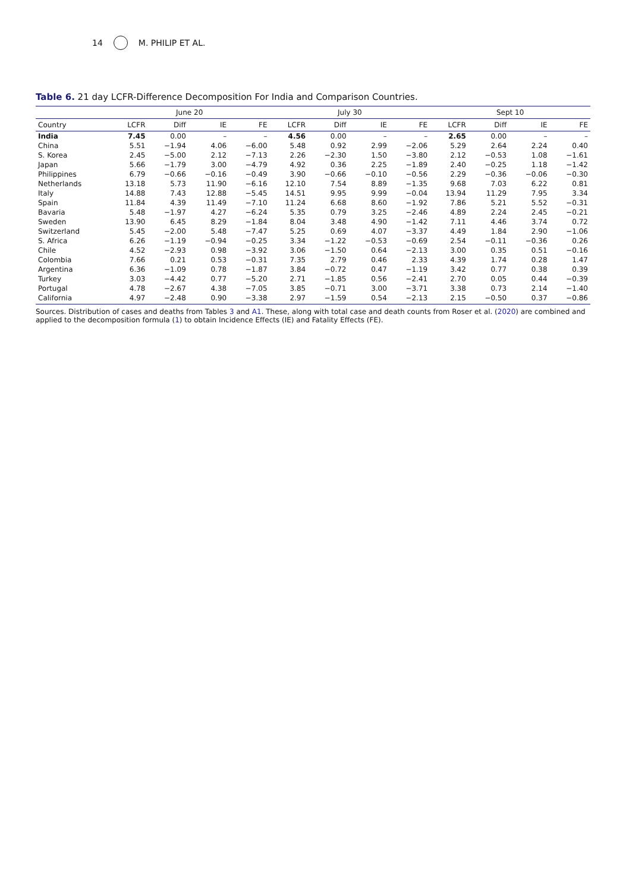14 M. PHILIP ET AL.
Table 6. 21 day LCFR-Difference Decomposition For India and Comparison Countries.
| | June 20 | | | | July 30 | | | | Sept 10 | | | |
| --- | --- | --- | --- | --- | --- | --- | --- | --- | --- | --- | --- | --- |
| Country | LCFR | Diff | IE | FE | LCFR | Diff | IE | FE | LCFR | Diff | IE | FE |
| India | 7.45 | 0.00 | – | – | 4.56 | 0.00 | – | – | 2.65 | 0.00 | – | – |
| China | 5.51 | −1.94 | 4.06 | −6.00 | 5.48 | 0.92 | 2.99 | −2.06 | 5.29 | 2.64 | 2.24 | 0.40 |
| S. Korea | 2.45 | −5.00 | 2.12 | −7.13 | 2.26 | −2.30 | 1.50 | −3.80 | 2.12 | −0.53 | 1.08 | −1.61 |
| Japan | 5.66 | −1.79 | 3.00 | −4.79 | 4.92 | 0.36 | 2.25 | −1.89 | 2.40 | −0.25 | 1.18 | −1.42 |
| Philippines | 6.79 | −0.66 | −0.16 | −0.49 | 3.90 | −0.66 | −0.10 | −0.56 | 2.29 | −0.36 | −0.06 | −0.30 |
| Netherlands | 13.18 | 5.73 | 11.90 | −6.16 | 12.10 | 7.54 | 8.89 | −1.35 | 9.68 | 7.03 | 6.22 | 0.81 |
| Italy | 14.88 | 7.43 | 12.88 | −5.45 | 14.51 | 9.95 | 9.99 | −0.04 | 13.94 | 11.29 | 7.95 | 3.34 |
| Spain | 11.84 | 4.39 | 11.49 | −7.10 | 11.24 | 6.68 | 8.60 | −1.92 | 7.86 | 5.21 | 5.52 | −0.31 |
| Bavaria | 5.48 | −1.97 | 4.27 | −6.24 | 5.35 | 0.79 | 3.25 | −2.46 | 4.89 | 2.24 | 2.45 | −0.21 |
| Sweden | 13.90 | 6.45 | 8.29 | −1.84 | 8.04 | 3.48 | 4.90 | −1.42 | 7.11 | 4.46 | 3.74 | 0.72 |
| Switzerland | 5.45 | −2.00 | 5.48 | −7.47 | 5.25 | 0.69 | 4.07 | −3.37 | 4.49 | 1.84 | 2.90 | −1.06 |
| S. Africa | 6.26 | −1.19 | −0.94 | −0.25 | 3.34 | −1.22 | −0.53 | −0.69 | 2.54 | −0.11 | −0.36 | 0.26 |
| Chile | 4.52 | −2.93 | 0.98 | −3.92 | 3.06 | −1.50 | 0.64 | −2.13 | 3.00 | 0.35 | 0.51 | −0.16 |
| Colombia | 7.66 | 0.21 | 0.53 | −0.31 | 7.35 | 2.79 | 0.46 | 2.33 | 4.39 | 1.74 | 0.28 | 1.47 |
| Argentina | 6.36 | −1.09 | 0.78 | −1.87 | 3.84 | −0.72 | 0.47 | −1.19 | 3.42 | 0.77 | 0.38 | 0.39 |
| Turkey | 3.03 | −4.42 | 0.77 | −5.20 | 2.71 | −1.85 | 0.56 | −2.41 | 2.70 | 0.05 | 0.44 | −0.39 |
| Portugal | 4.78 | −2.67 | 4.38 | −7.05 | 3.85 | −0.71 | 3.00 | −3.71 | 3.38 | 0.73 | 2.14 | −1.40 |
| California | 4.97 | −2.48 | 0.90 | −3.38 | 2.97 | −1.59 | 0.54 | −2.13 | 2.15 | −0.50 | 0.37 | −0.86 |
Sources. Distribution of cases and deaths from Tables 3 and A1. These, along with total case and death counts from Roser et al. (2020) are combined and applied to the decomposition formula (1) to obtain Incidence Effects (IE) and Fatality Effects (FE).